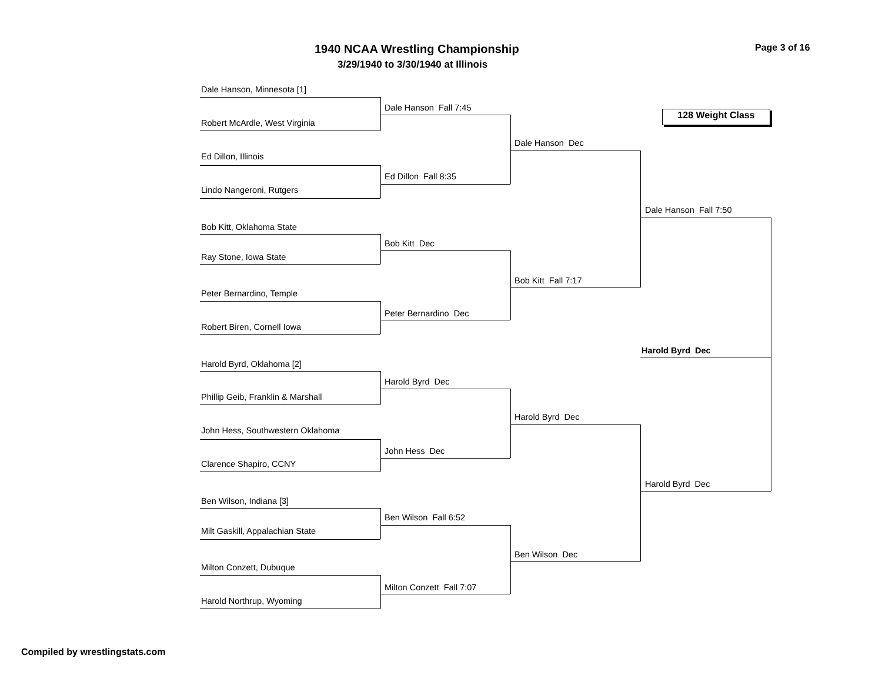1940 NCAA Wrestling Championship Page 3 of 16
3/29/1940 to 3/30/1940 at Illinois
128 Weight Class
Dale Hanson, Minnesota [1]
Robert McArdle, West Virginia
Ed Dillon, Illinois
Lindo Nangeroni, Rutgers
Bob Kitt, Oklahoma State
Ray Stone, Iowa State
Peter Bernardino, Temple
Robert Biren, Cornell Iowa
Harold Byrd, Oklahoma [2]
Phillip Geib, Franklin & Marshall
John Hess, Southwestern Oklahoma
Clarence Shapiro, CCNY
Ben Wilson, Indiana [3]
Milt Gaskill, Appalachian State
Milton Conzett, Dubuque
Harold Northrup, Wyoming
Dale Hanson Fall 7:45
Ed Dillon Fall 8:35
Bob Kitt Dec
Peter Bernardino Dec
Harold Byrd Dec
John Hess Dec
Ben Wilson Fall 6:52
Milton Conzett Fall 7:07
Dale Hanson Dec
Bob Kitt Fall 7:17
Harold Byrd Dec
Ben Wilson Dec
Dale Hanson Fall 7:50
Harold Byrd Dec
Harold Byrd Dec
Compiled by wrestlingstats.com